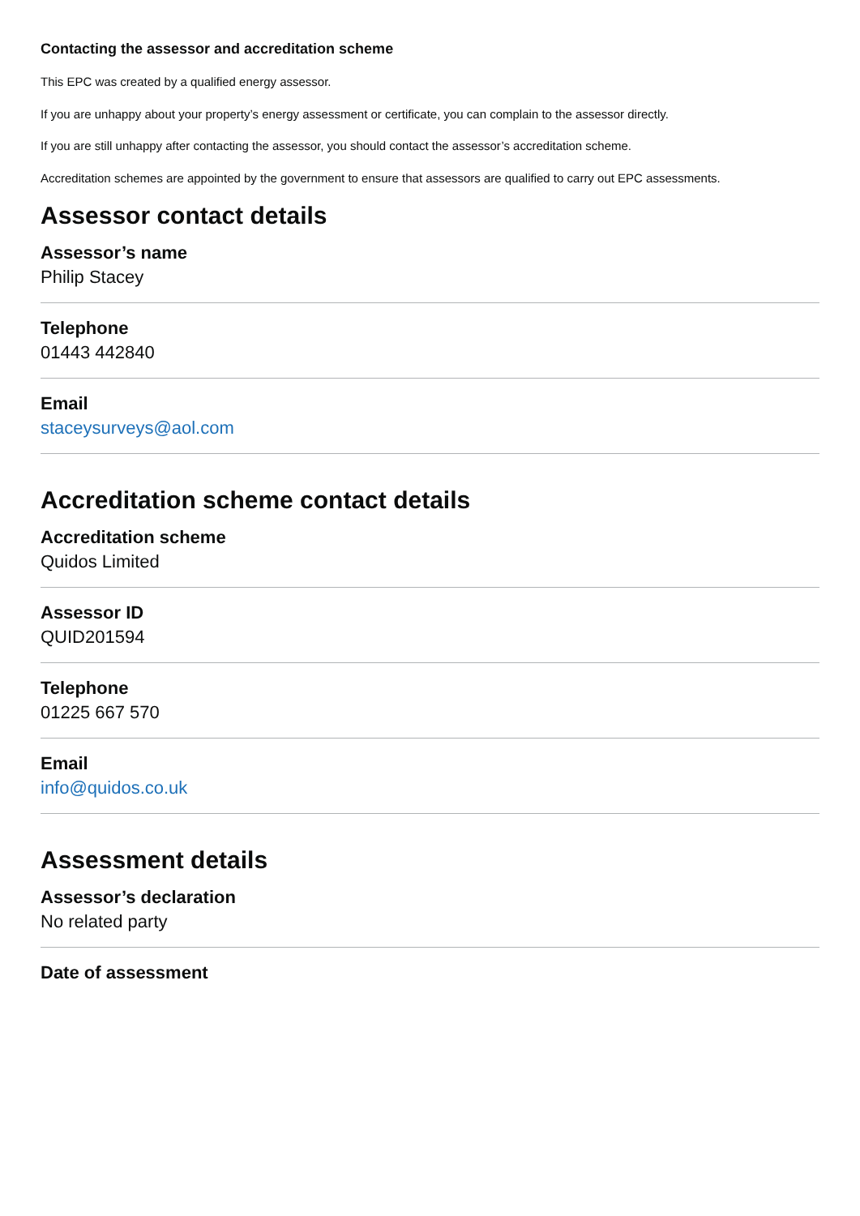Contacting the assessor and accreditation scheme
This EPC was created by a qualified energy assessor.
If you are unhappy about your property’s energy assessment or certificate, you can complain to the assessor directly.
If you are still unhappy after contacting the assessor, you should contact the assessor’s accreditation scheme.
Accreditation schemes are appointed by the government to ensure that assessors are qualified to carry out EPC assessments.
Assessor contact details
Assessor’s name
Philip Stacey
Telephone
01443 442840
Email
staceysurveys@aol.com
Accreditation scheme contact details
Accreditation scheme
Quidos Limited
Assessor ID
QUID201594
Telephone
01225 667 570
Email
info@quidos.co.uk
Assessment details
Assessor’s declaration
No related party
Date of assessment